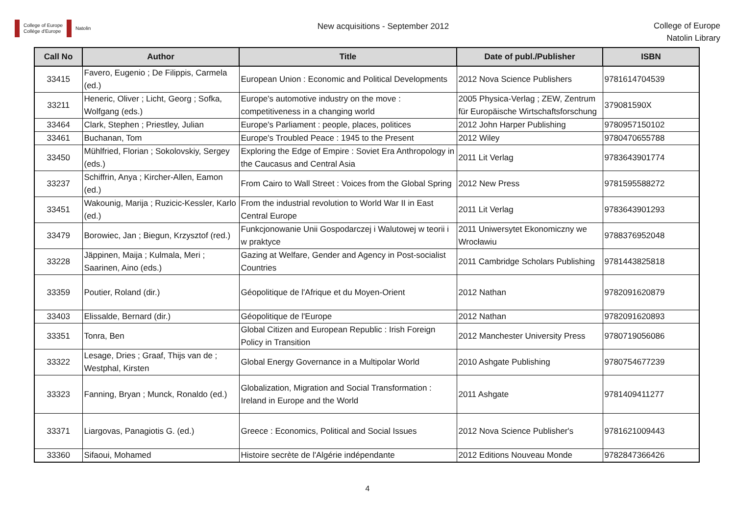College of Europe
Collège d'Europe
Natolin
New acquisitions - September 2012
College of Europe
Natolin Library
| Call No | Author | Title | Date of publ./Publisher | ISBN |
| --- | --- | --- | --- | --- |
| 33415 | Favero, Eugenio ; De Filippis, Carmela (ed.) | European Union : Economic and Political Developments | 2012 Nova Science Publishers | 9781614704539 |
| 33211 | Heneric, Oliver ; Licht, Georg ; Sofka, Wolfgang (eds.) | Europe's automotive industry on the move : competitiveness in a changing world | 2005 Physica-Verlag ; ZEW, Zentrum für Europäische Wirtschaftsforschung | 379081590X |
| 33464 | Clark, Stephen ; Priestley, Julian | Europe's Parliament : people, places, politices | 2012 John Harper Publishing | 9780957150102 |
| 33461 | Buchanan, Tom | Europe's Troubled Peace : 1945 to the Present | 2012 Wiley | 9780470655788 |
| 33450 | Mühlfried, Florian ; Sokolovskiy, Sergey (eds.) | Exploring the Edge of Empire : Soviet Era Anthropology in the Caucasus and Central Asia | 2011 Lit Verlag | 9783643901774 |
| 33237 | Schiffrin, Anya ; Kircher-Allen, Eamon (ed.) | From Cairo to Wall Street : Voices from the Global Spring | 2012 New Press | 9781595588272 |
| 33451 | Wakounig, Marija ; Ruzicic-Kessler, Karlo (ed.) | From the industrial revolution to World War II in East Central Europe | 2011 Lit Verlag | 9783643901293 |
| 33479 | Borowiec, Jan ; Biegun, Krzysztof (red.) | Funkcjonowanie Unii Gospodarczej i Walutowej w teorii i w praktyce | 2011 Uniwersytet Ekonomiczny we Wrocławiu | 9788376952048 |
| 33228 | Jäppinen, Maija ; Kulmala, Meri ; Saarinen, Aino (eds.) | Gazing at Welfare, Gender and Agency in Post-socialist Countries | 2011 Cambridge Scholars Publishing | 9781443825818 |
| 33359 | Poutier, Roland (dir.) | Géopolitique de l'Afrique et du Moyen-Orient | 2012 Nathan | 9782091620879 |
| 33403 | Elissalde, Bernard (dir.) | Géopolitique de l'Europe | 2012 Nathan | 9782091620893 |
| 33351 | Tonra, Ben | Global Citizen and European Republic : Irish Foreign Policy in Transition | 2012 Manchester University Press | 9780719056086 |
| 33322 | Lesage, Dries ; Graaf, Thijs van de ; Westphal, Kirsten | Global Energy Governance in a Multipolar World | 2010 Ashgate Publishing | 9780754677239 |
| 33323 | Fanning, Bryan ; Munck, Ronaldo (ed.) | Globalization, Migration and Social Transformation : Ireland in Europe and the World | 2011 Ashgate | 9781409411277 |
| 33371 | Liargovas, Panagiotis G. (ed.) | Greece : Economics, Political and Social Issues | 2012 Nova Science Publisher's | 9781621009443 |
| 33360 | Sifaoui, Mohamed | Histoire secrète de l'Algérie indépendante | 2012 Editions Nouveau Monde | 9782847366426 |
4